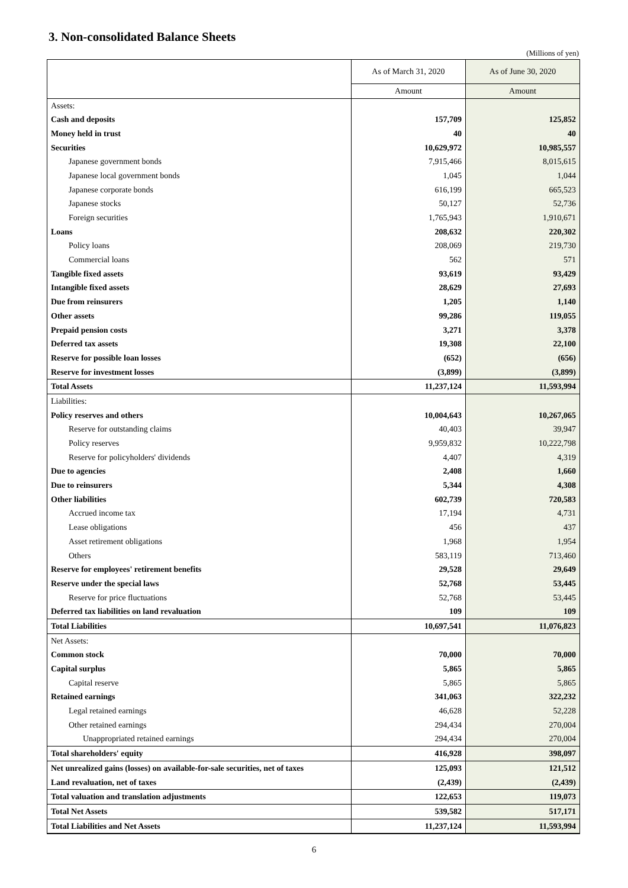3. Non-consolidated Balance Sheets
(Millions of yen)
| | As of March 31, 2020 | As of June 30, 2020 |
| | Amount | Amount |
| Assets: | | |
| Cash and deposits | 157,709 | 125,852 |
| Money held in trust | 40 | 40 |
| Securities | 10,629,972 | 10,985,557 |
| Japanese government bonds | 7,915,466 | 8,015,615 |
| Japanese local government bonds | 1,045 | 1,044 |
| Japanese corporate bonds | 616,199 | 665,523 |
| Japanese stocks | 50,127 | 52,736 |
| Foreign securities | 1,765,943 | 1,910,671 |
| Loans | 208,632 | 220,302 |
| Policy loans | 208,069 | 219,730 |
| Commercial loans | 562 | 571 |
| Tangible fixed assets | 93,619 | 93,429 |
| Intangible fixed assets | 28,629 | 27,693 |
| Due from reinsurers | 1,205 | 1,140 |
| Other assets | 99,286 | 119,055 |
| Prepaid pension costs | 3,271 | 3,378 |
| Deferred tax assets | 19,308 | 22,100 |
| Reserve for possible loan losses | (652) | (656) |
| Reserve for investment losses | (3,899) | (3,899) |
| Total Assets | 11,237,124 | 11,593,994 |
| Liabilities: | | |
| Policy reserves and others | 10,004,643 | 10,267,065 |
| Reserve for outstanding claims | 40,403 | 39,947 |
| Policy reserves | 9,959,832 | 10,222,798 |
| Reserve for policyholders' dividends | 4,407 | 4,319 |
| Due to agencies | 2,408 | 1,660 |
| Due to reinsurers | 5,344 | 4,308 |
| Other liabilities | 602,739 | 720,583 |
| Accrued income tax | 17,194 | 4,731 |
| Lease obligations | 456 | 437 |
| Asset retirement obligations | 1,968 | 1,954 |
| Others | 583,119 | 713,460 |
| Reserve for employees' retirement benefits | 29,528 | 29,649 |
| Reserve under the special laws | 52,768 | 53,445 |
| Reserve for price fluctuations | 52,768 | 53,445 |
| Deferred tax liabilities on land revaluation | 109 | 109 |
| Total Liabilities | 10,697,541 | 11,076,823 |
| Net Assets: | | |
| Common stock | 70,000 | 70,000 |
| Capital surplus | 5,865 | 5,865 |
| Capital reserve | 5,865 | 5,865 |
| Retained earnings | 341,063 | 322,232 |
| Legal retained earnings | 46,628 | 52,228 |
| Other retained earnings | 294,434 | 270,004 |
| Unappropriated retained earnings | 294,434 | 270,004 |
| Total shareholders' equity | 416,928 | 398,097 |
| Net unrealized gains (losses) on available-for-sale securities, net of taxes | 125,093 | 121,512 |
| Land revaluation, net of taxes | (2,439) | (2,439) |
| Total valuation and translation adjustments | 122,653 | 119,073 |
| Total Net Assets | 539,582 | 517,171 |
| Total Liabilities and Net Assets | 11,237,124 | 11,593,994 |
6